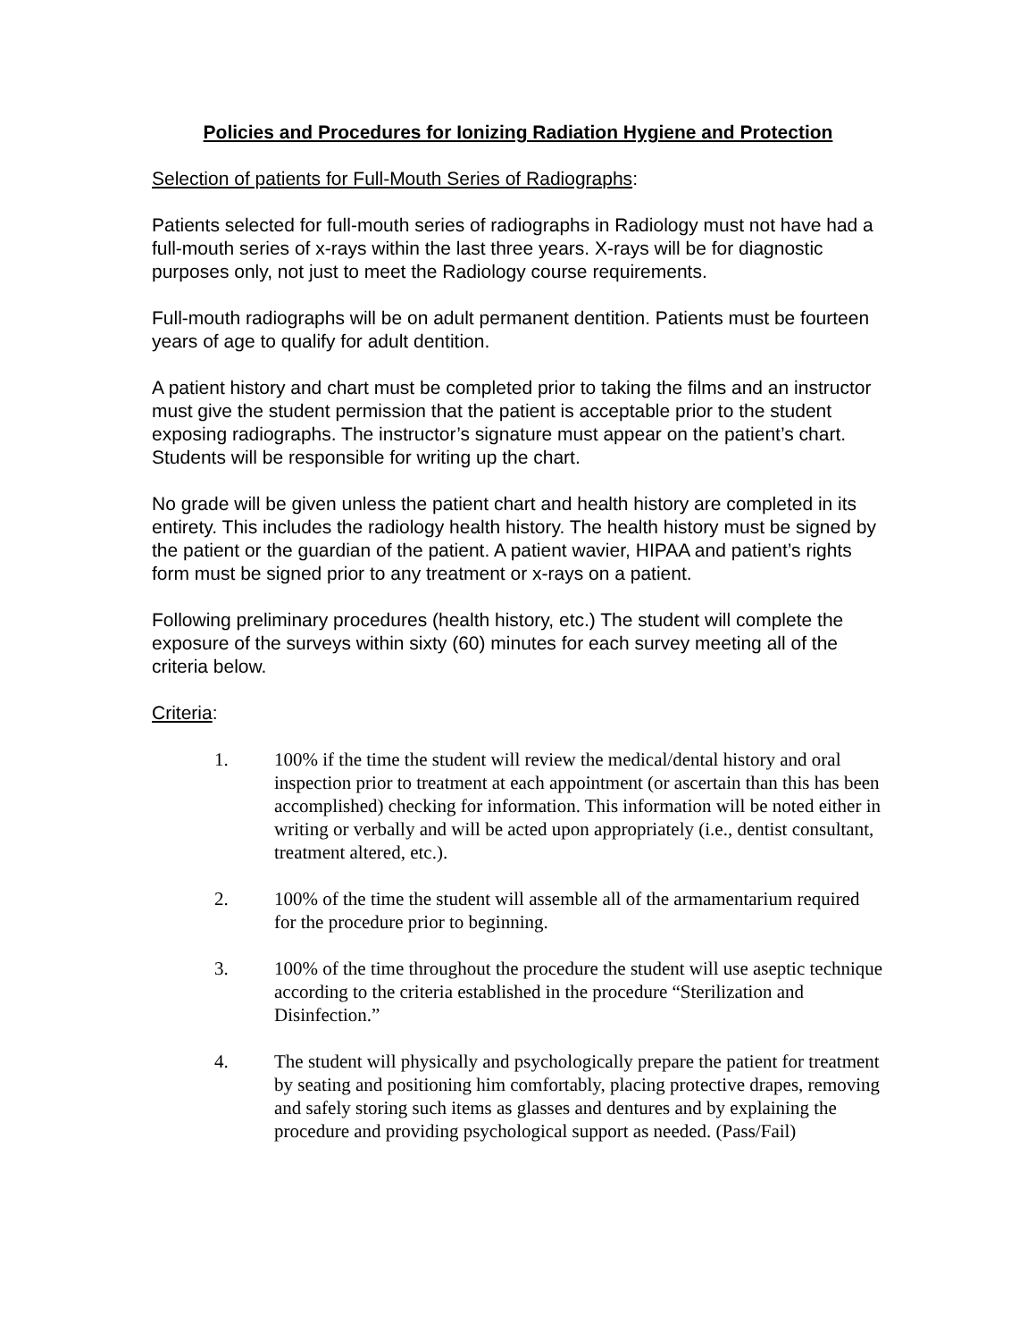Policies and Procedures for Ionizing Radiation Hygiene and Protection
Selection of patients for Full-Mouth Series of Radiographs:
Patients selected for full-mouth series of radiographs in Radiology must not have had a full-mouth series of x-rays within the last three years. X-rays will be for diagnostic purposes only, not just to meet the Radiology course requirements.
Full-mouth radiographs will be on adult permanent dentition. Patients must be fourteen years of age to qualify for adult dentition.
A patient history and chart must be completed prior to taking the films and an instructor must give the student permission that the patient is acceptable prior to the student exposing radiographs. The instructor’s signature must appear on the patient’s chart. Students will be responsible for writing up the chart.
No grade will be given unless the patient chart and health history are completed in its entirety. This includes the radiology health history. The health history must be signed by the patient or the guardian of the patient. A patient wavier, HIPAA and patient’s rights form must be signed prior to any treatment or x-rays on a patient.
Following preliminary procedures (health history, etc.) The student will complete the exposure of the surveys within sixty (60) minutes for each survey meeting all of the criteria below.
Criteria:
1. 100% if the time the student will review the medical/dental history and oral inspection prior to treatment at each appointment (or ascertain than this has been accomplished) checking for information. This information will be noted either in writing or verbally and will be acted upon appropriately (i.e., dentist consultant, treatment altered, etc.).
2. 100% of the time the student will assemble all of the armamentarium required for the procedure prior to beginning.
3. 100% of the time throughout the procedure the student will use aseptic technique according to the criteria established in the procedure “Sterilization and Disinfection.”
4. The student will physically and psychologically prepare the patient for treatment by seating and positioning him comfortably, placing protective drapes, removing and safely storing such items as glasses and dentures and by explaining the procedure and providing psychological support as needed. (Pass/Fail)